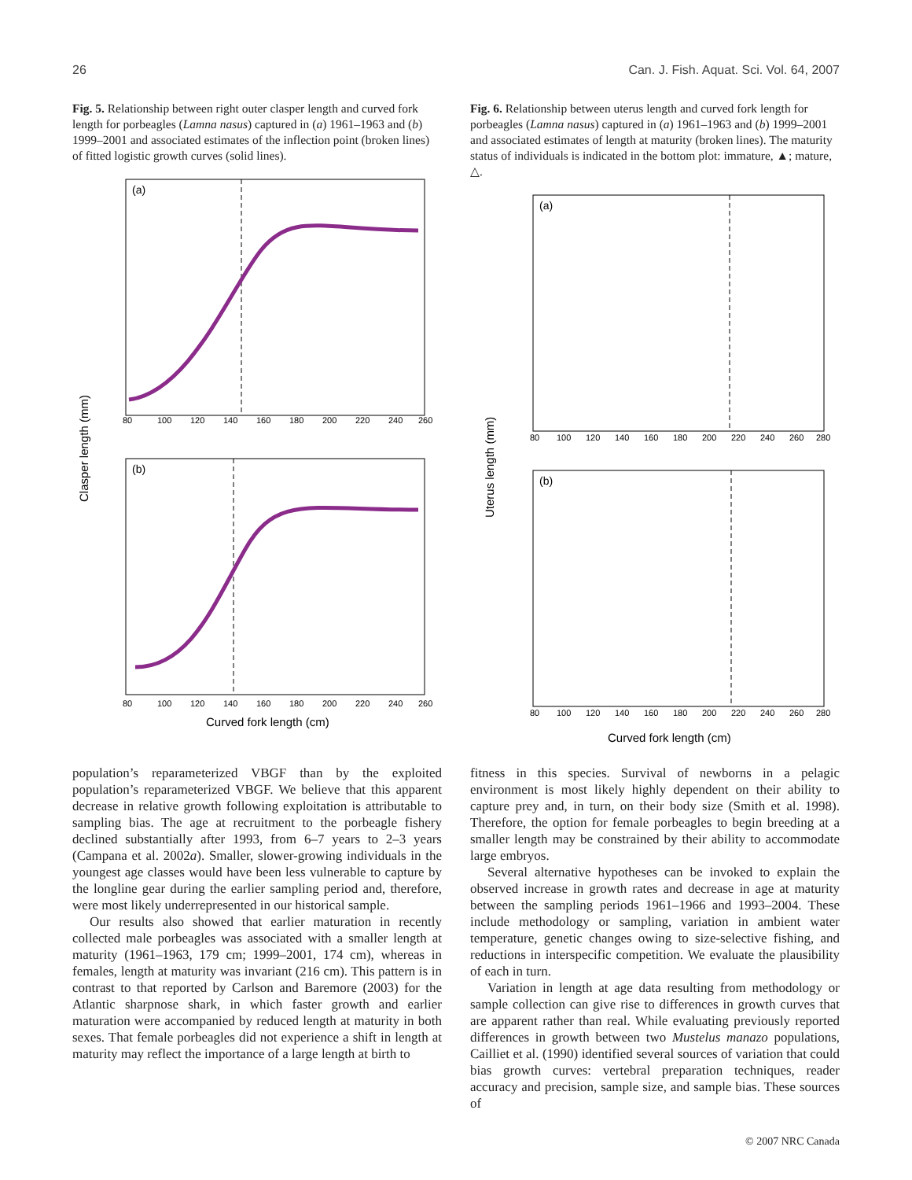26 Can. J. Fish. Aquat. Sci. Vol. 64, 2007
Fig. 5. Relationship between right outer clasper length and curved fork length for porbeagles (Lamna nasus) captured in (a) 1961–1963 and (b) 1999–2001 and associated estimates of the inflection point (broken lines) of fitted logistic growth curves (solid lines).
(a)
80
100
120
140
160
180
200
220
240
260
(b)
80
100
120
140
160
180
200
220
240
260
Clasper length (mm)
Curved fork length (cm)
Fig. 6. Relationship between uterus length and curved fork length for porbeagles (Lamna nasus) captured in (a) 1961–1963 and (b) 1999–2001 and associated estimates of length at maturity (broken lines). The maturity status of individuals is indicated in the bottom plot: immature, ▲; mature, △.
(a)
80
100
120
140
160
180
200
220
240
260
280
(b)
80
100
120
140
160
180
200
220
240
260
280
Uterus length (mm)
Curved fork length (cm)
population’s reparameterized VBGF than by the exploited population’s reparameterized VBGF. We believe that this apparent decrease in relative growth following exploitation is attributable to sampling bias. The age at recruitment to the porbeagle fishery declined substantially after 1993, from 6–7 years to 2–3 years (Campana et al. 2002a). Smaller, slower-growing individuals in the youngest age classes would have been less vulnerable to capture by the longline gear during the earlier sampling period and, therefore, were most likely underrepresented in our historical sample.
Our results also showed that earlier maturation in recently collected male porbeagles was associated with a smaller length at maturity (1961–1963, 179 cm; 1999–2001, 174 cm), whereas in females, length at maturity was invariant (216 cm). This pattern is in contrast to that reported by Carlson and Baremore (2003) for the Atlantic sharpnose shark, in which faster growth and earlier maturation were accompanied by reduced length at maturity in both sexes. That female porbeagles did not experience a shift in length at maturity may reflect the importance of a large length at birth to
fitness in this species. Survival of newborns in a pelagic environment is most likely highly dependent on their ability to capture prey and, in turn, on their body size (Smith et al. 1998). Therefore, the option for female porbeagles to begin breeding at a smaller length may be constrained by their ability to accommodate large embryos.
Several alternative hypotheses can be invoked to explain the observed increase in growth rates and decrease in age at maturity between the sampling periods 1961–1966 and 1993–2004. These include methodology or sampling, variation in ambient water temperature, genetic changes owing to size-selective fishing, and reductions in interspecific competition. We evaluate the plausibility of each in turn.
Variation in length at age data resulting from methodology or sample collection can give rise to differences in growth curves that are apparent rather than real. While evaluating previously reported differences in growth between two Mustelus manazo populations, Cailliet et al. (1990) identified several sources of variation that could bias growth curves: vertebral preparation techniques, reader accuracy and precision, sample size, and sample bias. These sources of
© 2007 NRC Canada